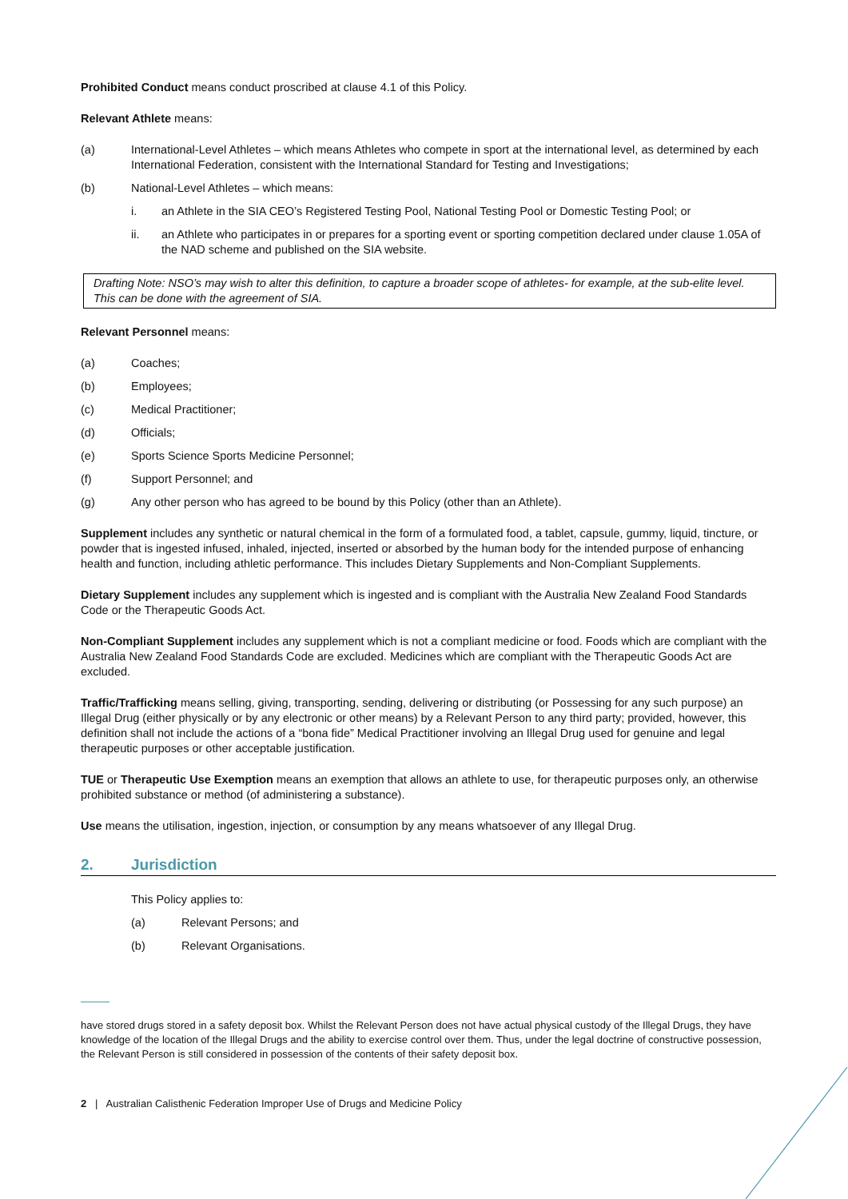Prohibited Conduct means conduct proscribed at clause 4.1 of this Policy.
Relevant Athlete means:
(a) International-Level Athletes – which means Athletes who compete in sport at the international level, as determined by each International Federation, consistent with the International Standard for Testing and Investigations;
(b) National-Level Athletes – which means:
i. an Athlete in the SIA CEO’s Registered Testing Pool, National Testing Pool or Domestic Testing Pool; or
ii. an Athlete who participates in or prepares for a sporting event or sporting competition declared under clause 1.05A of the NAD scheme and published on the SIA website.
Drafting Note: NSO’s may wish to alter this definition, to capture a broader scope of athletes- for example, at the sub-elite level. This can be done with the agreement of SIA.
Relevant Personnel means:
(a) Coaches;
(b) Employees;
(c) Medical Practitioner;
(d) Officials;
(e) Sports Science Sports Medicine Personnel;
(f) Support Personnel; and
(g) Any other person who has agreed to be bound by this Policy (other than an Athlete).
Supplement includes any synthetic or natural chemical in the form of a formulated food, a tablet, capsule, gummy, liquid, tincture, or powder that is ingested infused, inhaled, injected, inserted or absorbed by the human body for the intended purpose of enhancing health and function, including athletic performance. This includes Dietary Supplements and Non-Compliant Supplements.
Dietary Supplement includes any supplement which is ingested and is compliant with the Australia New Zealand Food Standards Code or the Therapeutic Goods Act.
Non-Compliant Supplement includes any supplement which is not a compliant medicine or food. Foods which are compliant with the Australia New Zealand Food Standards Code are excluded. Medicines which are compliant with the Therapeutic Goods Act are excluded.
Traffic/Trafficking means selling, giving, transporting, sending, delivering or distributing (or Possessing for any such purpose) an Illegal Drug (either physically or by any electronic or other means) by a Relevant Person to any third party; provided, however, this definition shall not include the actions of a “bona fide” Medical Practitioner involving an Illegal Drug used for genuine and legal therapeutic purposes or other acceptable justification.
TUE or Therapeutic Use Exemption means an exemption that allows an athlete to use, for therapeutic purposes only, an otherwise prohibited substance or method (of administering a substance).
Use means the utilisation, ingestion, injection, or consumption by any means whatsoever of any Illegal Drug.
2. Jurisdiction
This Policy applies to:
(a) Relevant Persons; and
(b) Relevant Organisations.
have stored drugs stored in a safety deposit box. Whilst the Relevant Person does not have actual physical custody of the Illegal Drugs, they have knowledge of the location of the Illegal Drugs and the ability to exercise control over them. Thus, under the legal doctrine of constructive possession, the Relevant Person is still considered in possession of the contents of their safety deposit box.
2 | Australian Calisthenic Federation Improper Use of Drugs and Medicine Policy